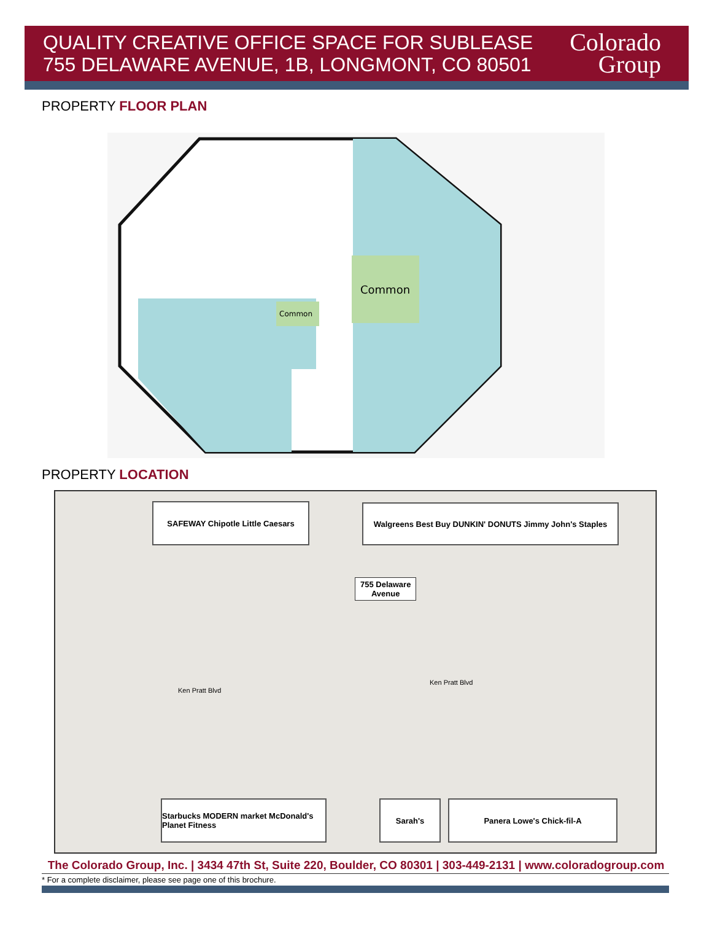QUALITY CREATIVE OFFICE SPACE FOR SUBLEASE
755 DELAWARE AVENUE, 1B, LONGMONT, CO 80501
Colorado
Group
PROPERTY FLOOR PLAN
Common
Common
PROPERTY LOCATION
SAFEWAY Chipotle Little Caesars
Walgreens Best Buy DUNKIN' DONUTS Jimmy John's Staples
755 Delaware
Avenue
Ken Pratt Blvd
Ken Pratt Blvd
Starbucks MODERN market McDonald's Planet Fitness
Sarah's Panera Lowe's Chick-fil-A
The Colorado Group, Inc. | 3434 47th St, Suite 220, Boulder, CO 80301 | 303-449-2131 | www.coloradogroup.com
* For a complete disclaimer, please see page one of this brochure.